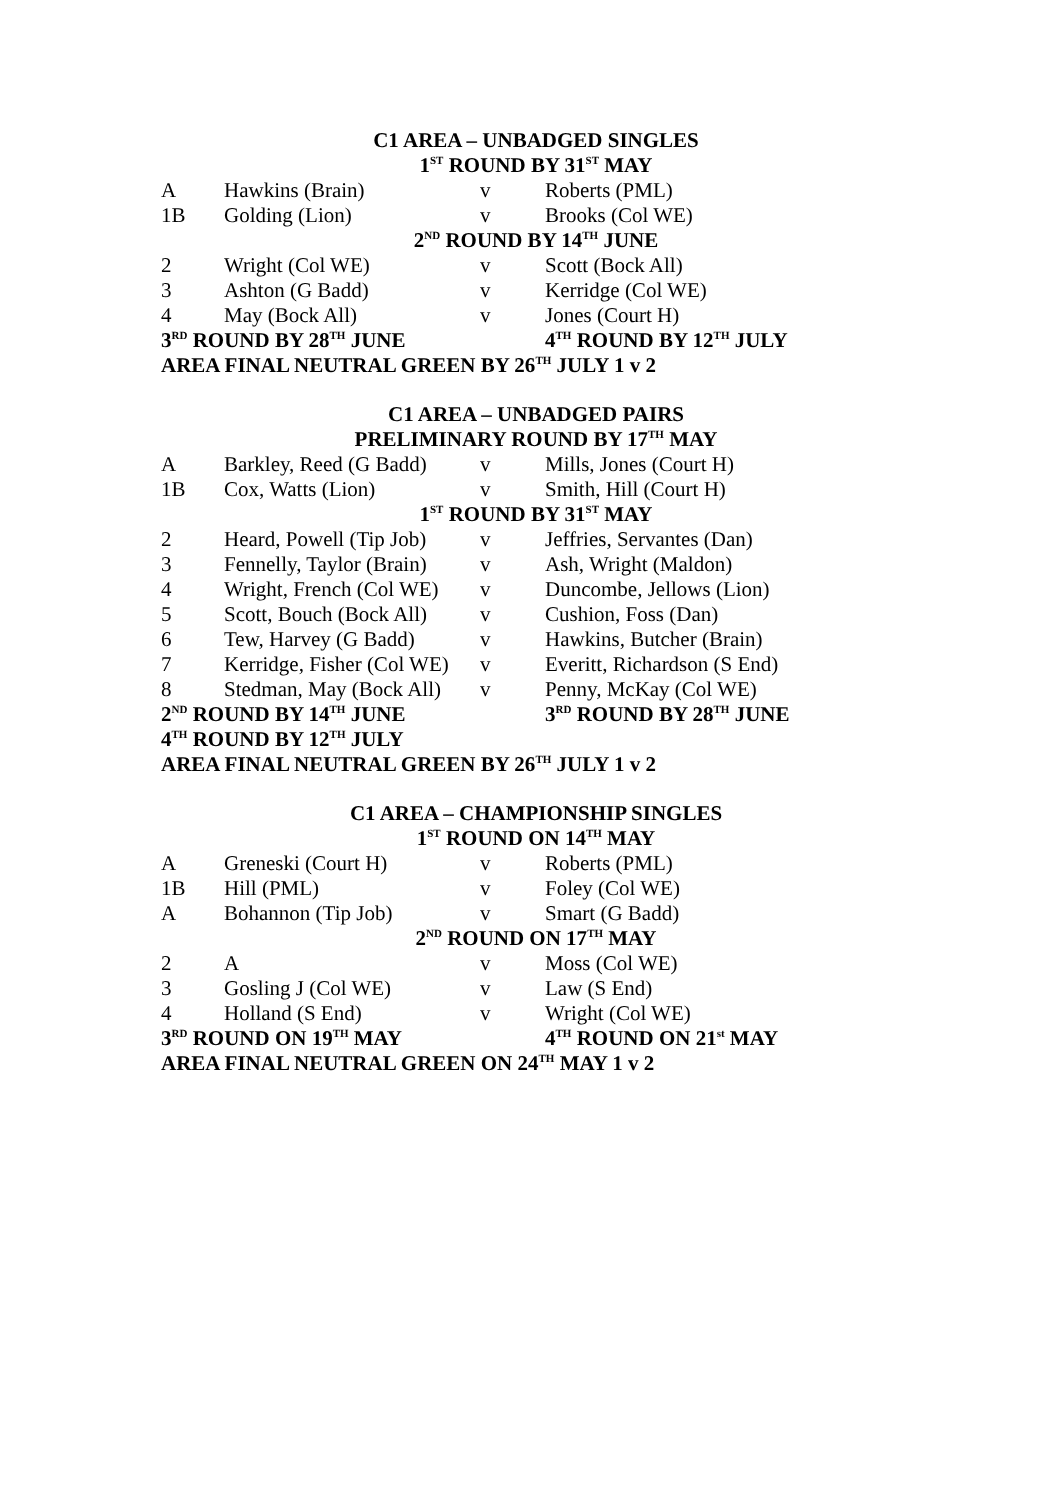| C1 AREA – UNBADGED SINGLES | | | |
| 1<sup>ST</sup> ROUND BY 31<sup>ST</sup> MAY | | | |
| A | Hawkins (Brain) | v | Roberts (PML) |
| 1B | Golding (Lion) | v | Brooks (Col WE) |
| 2<sup>ND</sup> ROUND BY 14<sup>TH</sup> JUNE | | | |
| 2 | Wright (Col WE) | v | Scott (Bock All) |
| 3 | Ashton (G Badd) | v | Kerridge (Col WE) |
| 4 | May (Bock All) | v | Jones (Court H) |
| 3<sup>RD</sup> ROUND BY 28<sup>TH</sup> JUNE | | | 4<sup>TH</sup> ROUND BY 12<sup>TH</sup> JULY |
| AREA FINAL NEUTRAL GREEN BY 26<sup>TH</sup> JULY 1 v 2 | | | |
| C1 AREA – UNBADGED PAIRS | | | |
| PRELIMINARY ROUND BY 17<sup>TH</sup> MAY | | | |
| A | Barkley, Reed (G Badd) | v | Mills, Jones (Court H) |
| 1B | Cox, Watts (Lion) | v | Smith, Hill (Court H) |
| 1<sup>ST</sup> ROUND BY 31<sup>ST</sup> MAY | | | |
| 2 | Heard, Powell (Tip Job) | v | Jeffries, Servantes (Dan) |
| 3 | Fennelly, Taylor (Brain) | v | Ash, Wright (Maldon) |
| 4 | Wright, French (Col WE) | v | Duncombe, Jellows (Lion) |
| 5 | Scott, Bouch (Bock All) | v | Cushion, Foss (Dan) |
| 6 | Tew, Harvey (G Badd) | v | Hawkins, Butcher (Brain) |
| 7 | Kerridge, Fisher (Col WE) | v | Everitt, Richardson (S End) |
| 8 | Stedman, May (Bock All) | v | Penny, McKay (Col WE) |
| 2<sup>ND</sup> ROUND BY 14<sup>TH</sup> JUNE | | | 3<sup>RD</sup> ROUND BY 28<sup>TH</sup> JUNE |
| 4<sup>TH</sup> ROUND BY 12<sup>TH</sup> JULY | | | |
| AREA FINAL NEUTRAL GREEN BY 26<sup>TH</sup> JULY 1 v 2 | | | |
| C1 AREA – CHAMPIONSHIP SINGLES | | | |
| 1<sup>ST</sup> ROUND ON 14<sup>TH</sup> MAY | | | |
| A | Greneski (Court H) | v | Roberts (PML) |
| 1B | Hill (PML) | v | Foley (Col WE) |
| A | Bohannon (Tip Job) | v | Smart (G Badd) |
| 2<sup>ND</sup> ROUND ON 17<sup>TH</sup> MAY | | | |
| 2 | A | v | Moss (Col WE) |
| 3 | Gosling J (Col WE) | v | Law (S End) |
| 4 | Holland (S End) | v | Wright (Col WE) |
| 3<sup>RD</sup> ROUND ON 19<sup>TH</sup> MAY | | | 4<sup>TH</sup> ROUND ON 21<sup>st</sup> MAY |
| AREA FINAL NEUTRAL GREEN ON 24<sup>TH</sup> MAY 1 v 2 | | | |